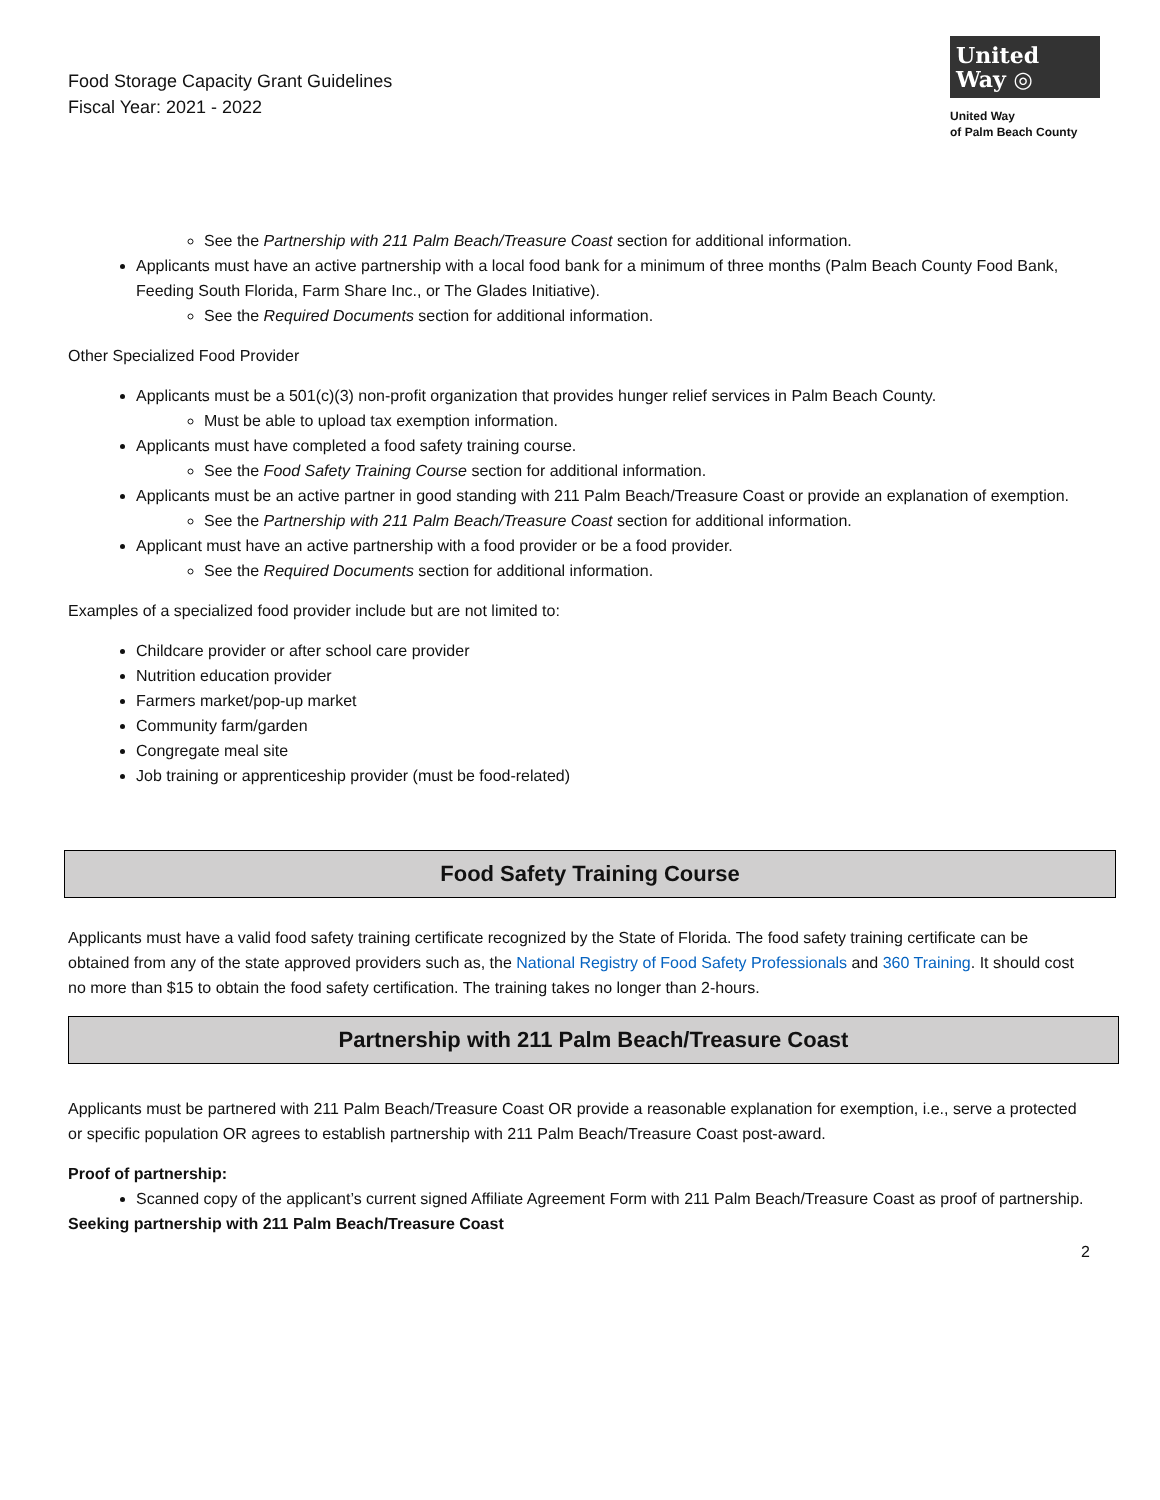Food Storage Capacity Grant Guidelines
Fiscal Year: 2021 - 2022
United
Way ◎
United Way
of Palm Beach County
See the Partnership with 211 Palm Beach/Treasure Coast section for additional information.
Applicants must have an active partnership with a local food bank for a minimum of three months (Palm Beach County Food Bank, Feeding South Florida, Farm Share Inc., or The Glades Initiative).
See the Required Documents section for additional information.
Other Specialized Food Provider
Applicants must be a 501(c)(3) non-profit organization that provides hunger relief services in Palm Beach County.
Must be able to upload tax exemption information.
Applicants must have completed a food safety training course.
See the Food Safety Training Course section for additional information.
Applicants must be an active partner in good standing with 211 Palm Beach/Treasure Coast or provide an explanation of exemption.
See the Partnership with 211 Palm Beach/Treasure Coast section for additional information.
Applicant must have an active partnership with a food provider or be a food provider.
See the Required Documents section for additional information.
Examples of a specialized food provider include but are not limited to:
Childcare provider or after school care provider
Nutrition education provider
Farmers market/pop-up market
Community farm/garden
Congregate meal site
Job training or apprenticeship provider (must be food-related)
Food Safety Training Course
Applicants must have a valid food safety training certificate recognized by the State of Florida. The food safety training certificate can be obtained from any of the state approved providers such as, the National Registry of Food Safety Professionals and 360 Training. It should cost no more than $15 to obtain the food safety certification. The training takes no longer than 2-hours.
Partnership with 211 Palm Beach/Treasure Coast
Applicants must be partnered with 211 Palm Beach/Treasure Coast OR provide a reasonable explanation for exemption, i.e., serve a protected or specific population OR agrees to establish partnership with 211 Palm Beach/Treasure Coast post-award.
Proof of partnership:
Scanned copy of the applicant’s current signed Affiliate Agreement Form with 211 Palm Beach/Treasure Coast as proof of partnership.
Seeking partnership with 211 Palm Beach/Treasure Coast
2